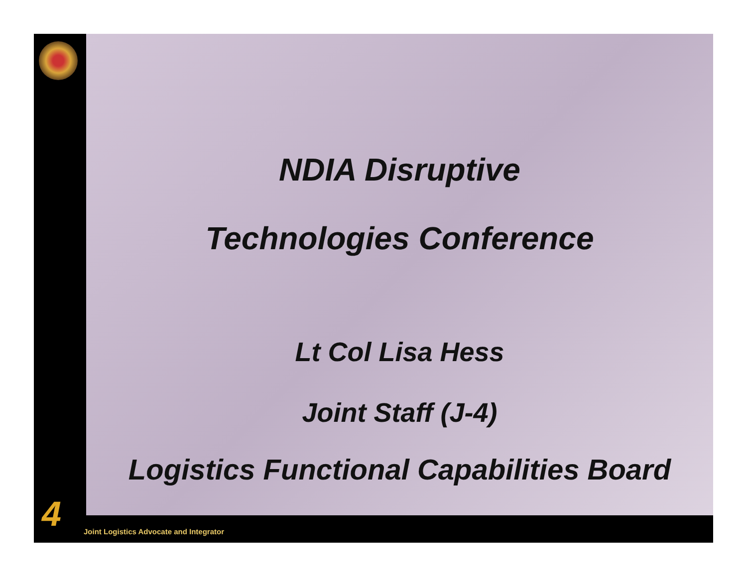NDIA Disruptive
Technologies Conference
Lt Col Lisa Hess
Joint Staff (J-4)
Logistics Functional Capabilities Board
4
Joint Logistics Advocate and Integrator